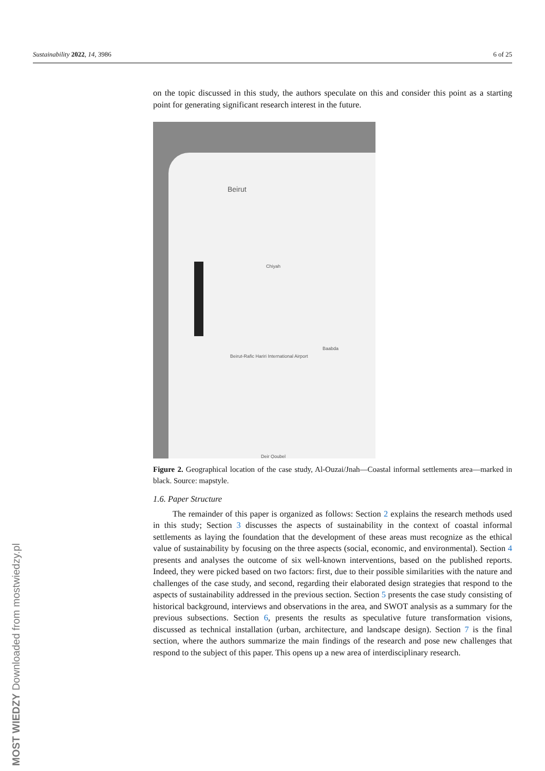Sustainability 2022, 14, 3986 6 of 25
on the topic discussed in this study, the authors speculate on this and consider this point as a starting point for generating significant research interest in the future.
Beirut
Beirut-Rafic Hariri International Airport
Chiyah
Baabda
Deir Qoubel
Figure 2. Geographical location of the case study, Al-Ouzai/Jnah—Coastal informal settlements area—marked in black. Source: mapstyle.
1.6. Paper Structure
The remainder of this paper is organized as follows: Section 2 explains the research methods used in this study; Section 3 discusses the aspects of sustainability in the context of coastal informal settlements as laying the foundation that the development of these areas must recognize as the ethical value of sustainability by focusing on the three aspects (social, economic, and environmental). Section 4 presents and analyses the outcome of six well-known interventions, based on the published reports. Indeed, they were picked based on two factors: first, due to their possible similarities with the nature and challenges of the case study, and second, regarding their elaborated design strategies that respond to the aspects of sustainability addressed in the previous section. Section 5 presents the case study consisting of historical background, interviews and observations in the area, and SWOT analysis as a summary for the previous subsections. Section 6, presents the results as speculative future transformation visions, discussed as technical installation (urban, architecture, and landscape design). Section 7 is the final section, where the authors summarize the main findings of the research and pose new challenges that respond to the subject of this paper. This opens up a new area of interdisciplinary research.
MOST WIEDZY Downloaded from mostwiedzy.pl